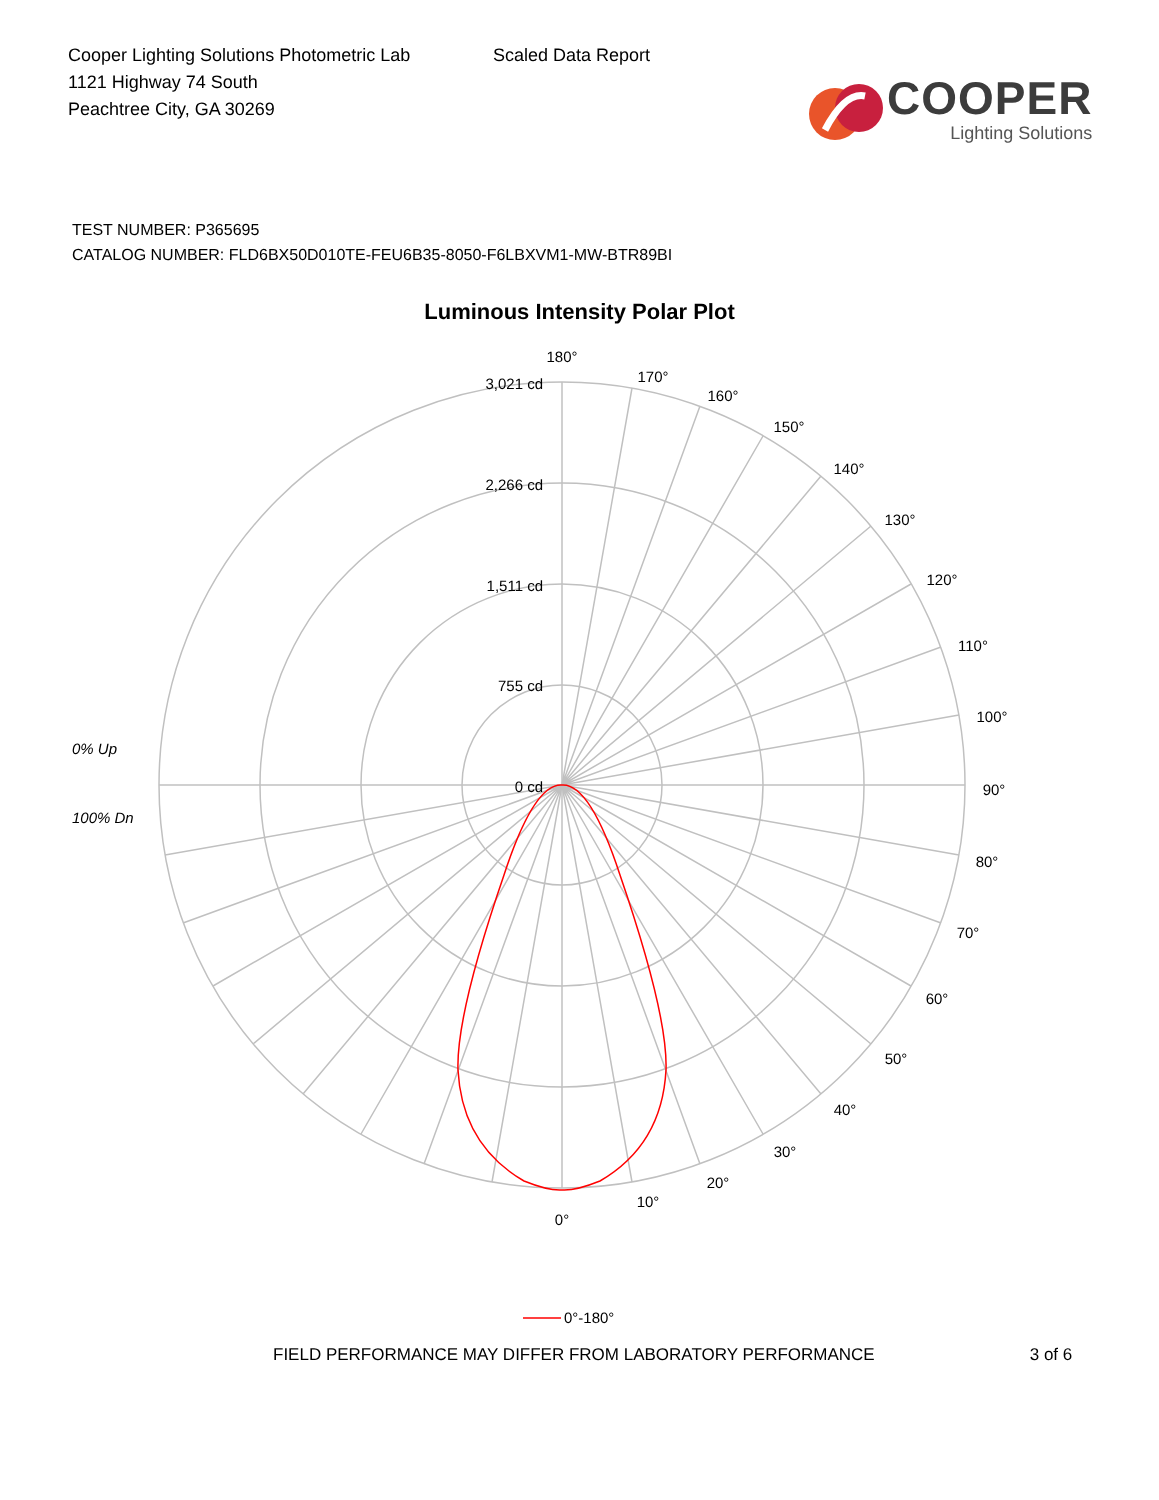Cooper Lighting Solutions Photometric Lab
1121 Highway 74 South
Peachtree City, GA 30269
Scaled Data Report
COOPER
Lighting Solutions
TEST NUMBER: P365695
CATALOG NUMBER: FLD6BX50D010TE-FEU6B35-8050-F6LBXVM1-MW-BTR89BI
Luminous Intensity Polar Plot
180°
170°
160°
150°
140°
130°
120°
110°
100°
90°
80°
70°
60°
50°
40°
30°
20°
10°
0°
3,021 cd
2,266 cd
1,511 cd
755 cd
0 cd
0% Up
100% Dn
0°-180°
FIELD PERFORMANCE MAY DIFFER FROM LABORATORY PERFORMANCE 3 of 6